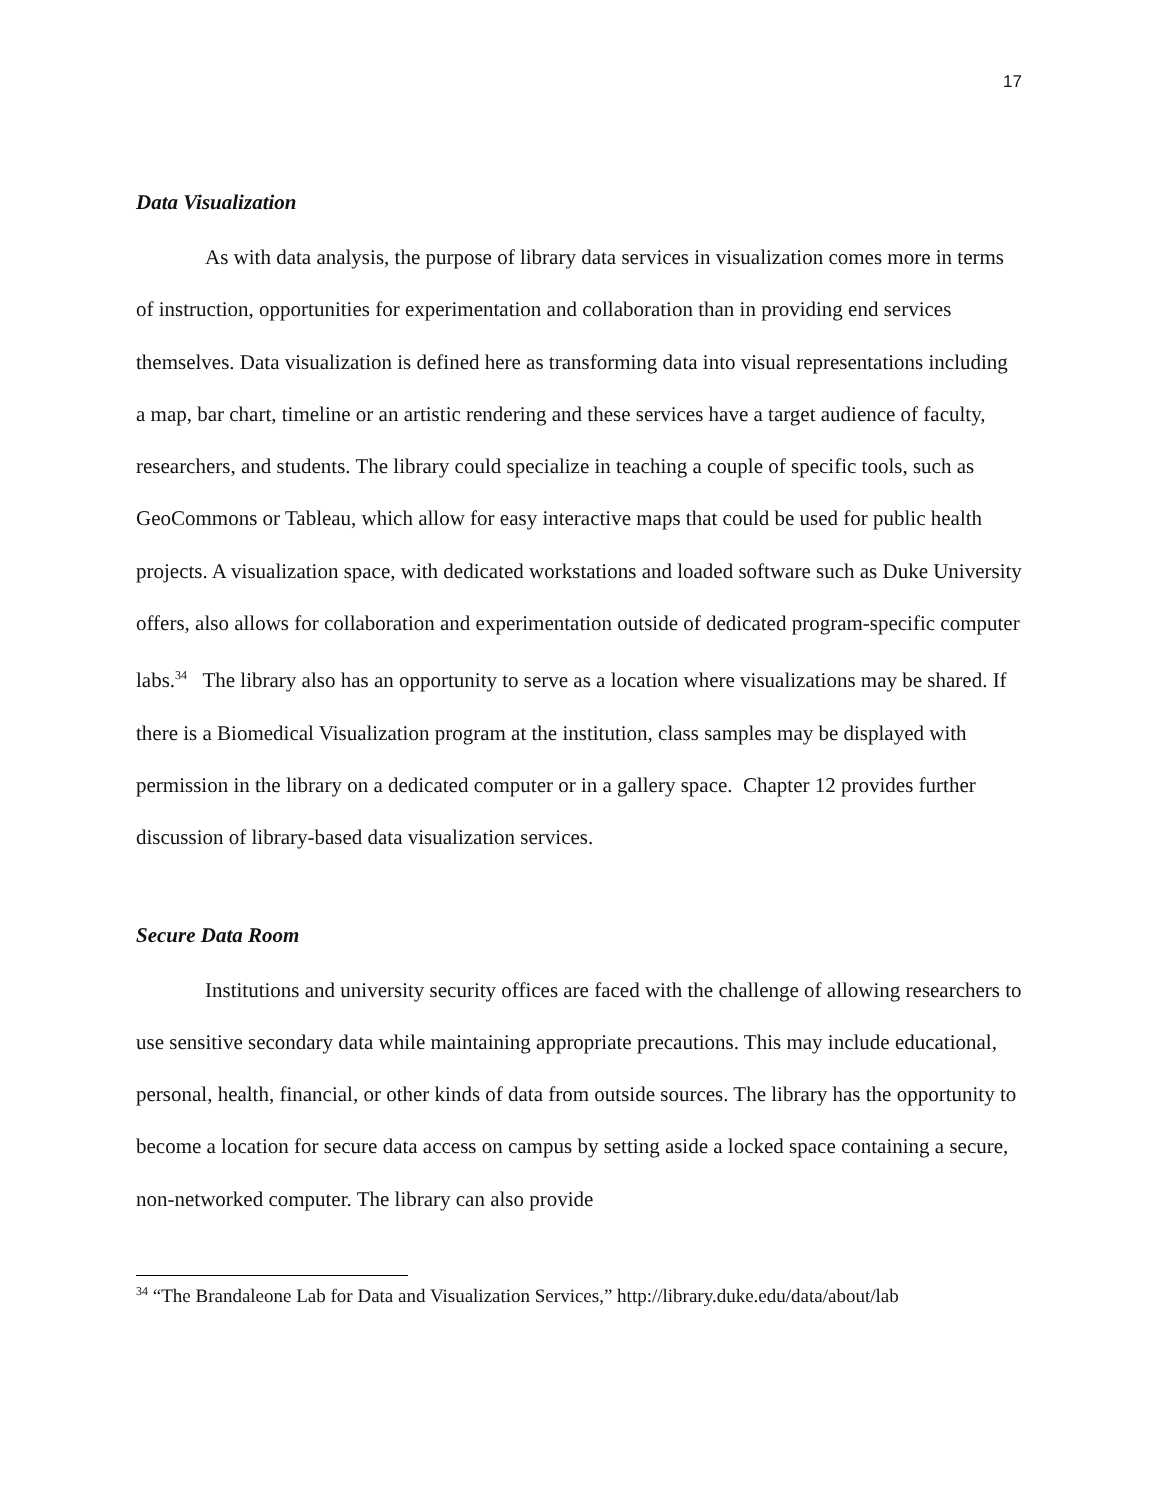17
Data Visualization
As with data analysis, the purpose of library data services in visualization comes more in terms of instruction, opportunities for experimentation and collaboration than in providing end services themselves. Data visualization is defined here as transforming data into visual representations including a map, bar chart, timeline or an artistic rendering and these services have a target audience of faculty, researchers, and students. The library could specialize in teaching a couple of specific tools, such as GeoCommons or Tableau, which allow for easy interactive maps that could be used for public health projects. A visualization space, with dedicated workstations and loaded software such as Duke University offers, also allows for collaboration and experimentation outside of dedicated program-specific computer labs.<sup>34</sup> The library also has an opportunity to serve as a location where visualizations may be shared. If there is a Biomedical Visualization program at the institution, class samples may be displayed with permission in the library on a dedicated computer or in a gallery space. Chapter 12 provides further discussion of library-based data visualization services.
Secure Data Room
Institutions and university security offices are faced with the challenge of allowing researchers to use sensitive secondary data while maintaining appropriate precautions. This may include educational, personal, health, financial, or other kinds of data from outside sources. The library has the opportunity to become a location for secure data access on campus by setting aside a locked space containing a secure, non-networked computer. The library can also provide
<sup>34</sup> “The Brandaleone Lab for Data and Visualization Services,” http://library.duke.edu/data/about/lab